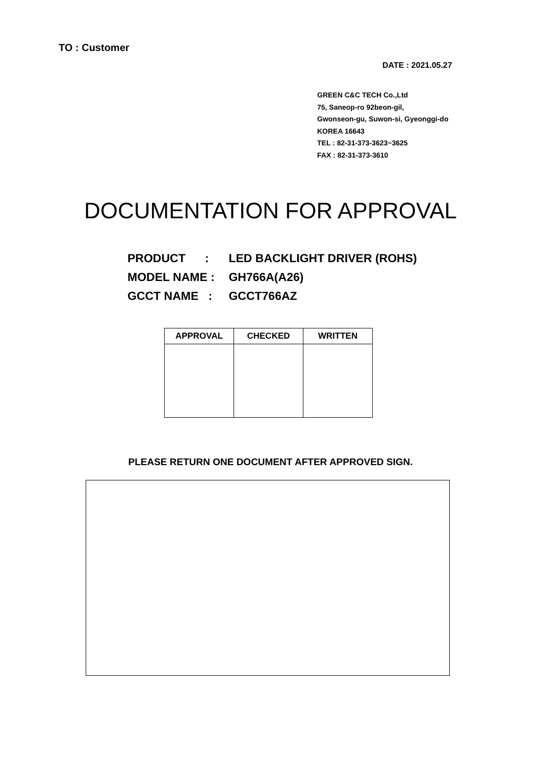TO : Customer
DATE : 2021.05.27
GREEN C&C TECH Co.,Ltd
75, Saneop-ro 92beon-gil,
Gwonseon-gu, Suwon-si, Gyeonggi-do
KOREA 16643
TEL : 82-31-373-3623~3625
FAX : 82-31-373-3610
DOCUMENTATION FOR APPROVAL
PRODUCT : LED BACKLIGHT DRIVER (ROHS)
MODEL NAME : GH766A(A26)
GCCT NAME : GCCT766AZ
| APPROVAL | CHECKED | WRITTEN |
| --- | --- | --- |
PLEASE RETURN ONE DOCUMENT AFTER APPROVED SIGN.